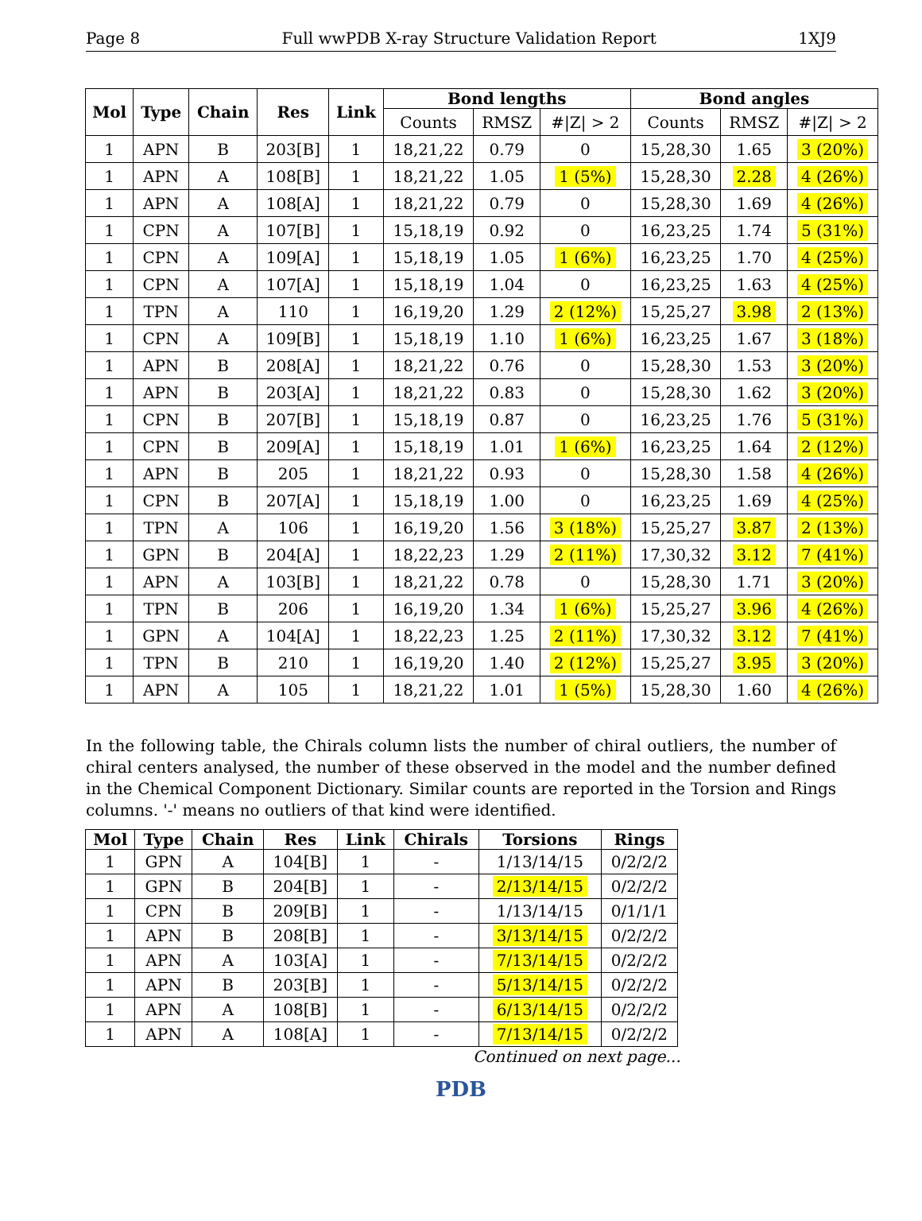Page 8 Full wwPDB X-ray Structure Validation Report 1XJ9
| Mol | Type | Chain | Res | Link | Bond lengths | | | Bond angles | | |
| --- | --- | --- | --- | --- | --- | --- | --- | --- | --- | --- |
| | | | | | Counts | RMSZ | #/Z/ > 2 | Counts | RMSZ | #/Z/ > 2 |
| 1 | APN | B | 203[B] | 1 | 18,21,22 | 0.79 | 0 | 15,28,30 | 1.65 | 3 (20%) |
| 1 | APN | A | 108[B] | 1 | 18,21,22 | 1.05 | 1 (5%) | 15,28,30 | 2.28 | 4 (26%) |
| 1 | APN | A | 108[A] | 1 | 18,21,22 | 0.79 | 0 | 15,28,30 | 1.69 | 4 (26%) |
| 1 | CPN | A | 107[B] | 1 | 15,18,19 | 0.92 | 0 | 16,23,25 | 1.74 | 5 (31%) |
| 1 | CPN | A | 109[A] | 1 | 15,18,19 | 1.05 | 1 (6%) | 16,23,25 | 1.70 | 4 (25%) |
| 1 | CPN | A | 107[A] | 1 | 15,18,19 | 1.04 | 0 | 16,23,25 | 1.63 | 4 (25%) |
| 1 | TPN | A | 110 | 1 | 16,19,20 | 1.29 | 2 (12%) | 15,25,27 | 3.98 | 2 (13%) |
| 1 | CPN | A | 109[B] | 1 | 15,18,19 | 1.10 | 1 (6%) | 16,23,25 | 1.67 | 3 (18%) |
| 1 | APN | B | 208[A] | 1 | 18,21,22 | 0.76 | 0 | 15,28,30 | 1.53 | 3 (20%) |
| 1 | APN | B | 203[A] | 1 | 18,21,22 | 0.83 | 0 | 15,28,30 | 1.62 | 3 (20%) |
| 1 | CPN | B | 207[B] | 1 | 15,18,19 | 0.87 | 0 | 16,23,25 | 1.76 | 5 (31%) |
| 1 | CPN | B | 209[A] | 1 | 15,18,19 | 1.01 | 1 (6%) | 16,23,25 | 1.64 | 2 (12%) |
| 1 | APN | B | 205 | 1 | 18,21,22 | 0.93 | 0 | 15,28,30 | 1.58 | 4 (26%) |
| 1 | CPN | B | 207[A] | 1 | 15,18,19 | 1.00 | 0 | 16,23,25 | 1.69 | 4 (25%) |
| 1 | TPN | A | 106 | 1 | 16,19,20 | 1.56 | 3 (18%) | 15,25,27 | 3.87 | 2 (13%) |
| 1 | GPN | B | 204[A] | 1 | 18,22,23 | 1.29 | 2 (11%) | 17,30,32 | 3.12 | 7 (41%) |
| 1 | APN | A | 103[B] | 1 | 18,21,22 | 0.78 | 0 | 15,28,30 | 1.71 | 3 (20%) |
| 1 | TPN | B | 206 | 1 | 16,19,20 | 1.34 | 1 (6%) | 15,25,27 | 3.96 | 4 (26%) |
| 1 | GPN | A | 104[A] | 1 | 18,22,23 | 1.25 | 2 (11%) | 17,30,32 | 3.12 | 7 (41%) |
| 1 | TPN | B | 210 | 1 | 16,19,20 | 1.40 | 2 (12%) | 15,25,27 | 3.95 | 3 (20%) |
| 1 | APN | A | 105 | 1 | 18,21,22 | 1.01 | 1 (5%) | 15,28,30 | 1.60 | 4 (26%) |
In the following table, the Chirals column lists the number of chiral outliers, the number of chiral centers analysed, the number of these observed in the model and the number defined in the Chemical Component Dictionary. Similar counts are reported in the Torsion and Rings columns. '-' means no outliers of that kind were identified.
| Mol | Type | Chain | Res | Link | Chirals | Torsions | Rings |
| --- | --- | --- | --- | --- | --- | --- | --- |
| 1 | GPN | A | 104[B] | 1 | - | 1/13/14/15 | 0/2/2/2 |
| 1 | GPN | B | 204[B] | 1 | - | 2/13/14/15 | 0/2/2/2 |
| 1 | CPN | B | 209[B] | 1 | - | 1/13/14/15 | 0/1/1/1 |
| 1 | APN | B | 208[B] | 1 | - | 3/13/14/15 | 0/2/2/2 |
| 1 | APN | A | 103[A] | 1 | - | 7/13/14/15 | 0/2/2/2 |
| 1 | APN | B | 203[B] | 1 | - | 5/13/14/15 | 0/2/2/2 |
| 1 | APN | A | 108[B] | 1 | - | 6/13/14/15 | 0/2/2/2 |
| 1 | APN | A | 108[A] | 1 | - | 7/13/14/15 | 0/2/2/2 |
Continued on next page...
PDB